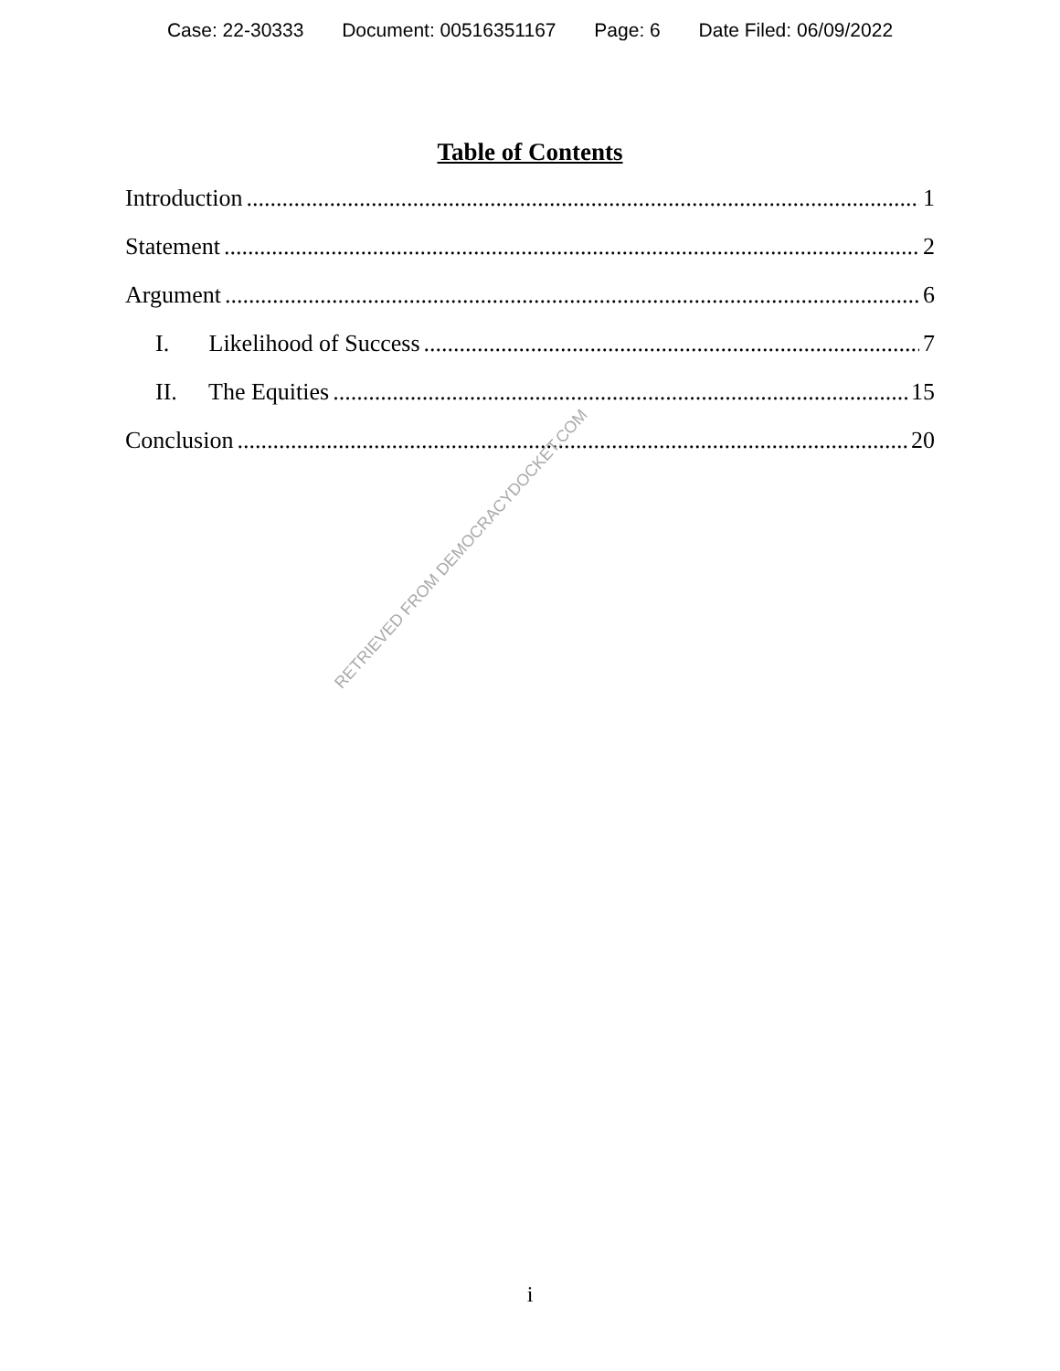Case: 22-30333 Document: 00516351167 Page: 6 Date Filed: 06/09/2022
Table of Contents
Introduction 1
Statement 2
Argument 6
I. Likelihood of Success 7
II. The Equities 15
Conclusion 20
RETRIEVED FROM DEMOCRACYDOCKET.COM
i